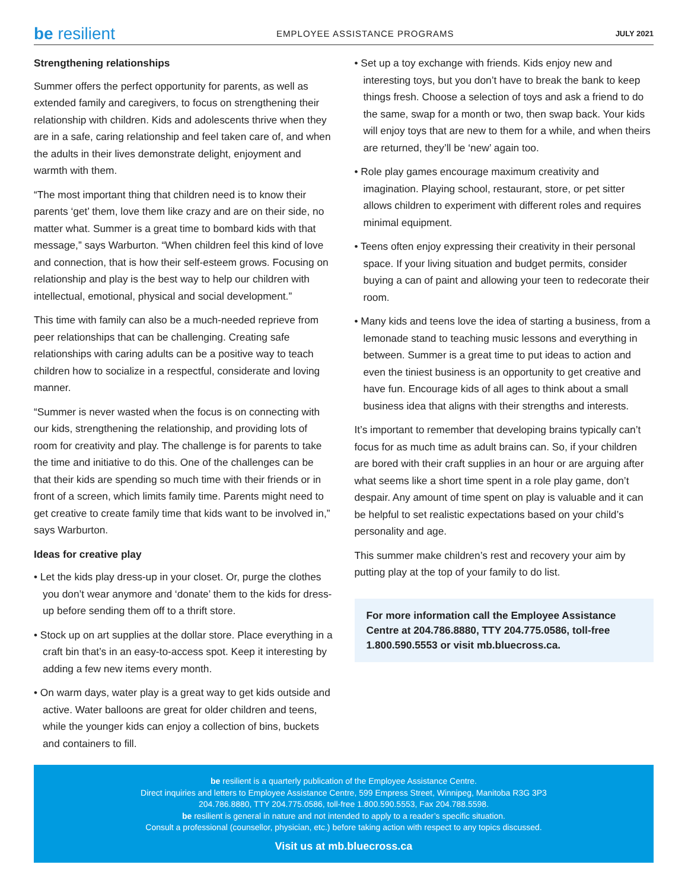be resilient EMPLOYEE ASSISTANCE PROGRAMS JULY 2021
Strengthening relationships
Summer offers the perfect opportunity for parents, as well as extended family and caregivers, to focus on strengthening their relationship with children. Kids and adolescents thrive when they are in a safe, caring relationship and feel taken care of, and when the adults in their lives demonstrate delight, enjoyment and warmth with them.
“The most important thing that children need is to know their parents ‘get’ them, love them like crazy and are on their side, no matter what. Summer is a great time to bombard kids with that message,” says Warburton. “When children feel this kind of love and connection, that is how their self-esteem grows. Focusing on relationship and play is the best way to help our children with intellectual, emotional, physical and social development.”
This time with family can also be a much-needed reprieve from peer relationships that can be challenging. Creating safe relationships with caring adults can be a positive way to teach children how to socialize in a respectful, considerate and loving manner.
“Summer is never wasted when the focus is on connecting with our kids, strengthening the relationship, and providing lots of room for creativity and play. The challenge is for parents to take the time and initiative to do this. One of the challenges can be that their kids are spending so much time with their friends or in front of a screen, which limits family time. Parents might need to get creative to create family time that kids want to be involved in,” says Warburton.
Ideas for creative play
• Let the kids play dress-up in your closet. Or, purge the clothes you don’t wear anymore and ‘donate’ them to the kids for dress-up before sending them off to a thrift store.
• Stock up on art supplies at the dollar store. Place everything in a craft bin that’s in an easy-to-access spot. Keep it interesting by adding a few new items every month.
• On warm days, water play is a great way to get kids outside and active. Water balloons are great for older children and teens, while the younger kids can enjoy a collection of bins, buckets and containers to fill.
• Set up a toy exchange with friends. Kids enjoy new and interesting toys, but you don’t have to break the bank to keep things fresh. Choose a selection of toys and ask a friend to do the same, swap for a month or two, then swap back. Your kids will enjoy toys that are new to them for a while, and when theirs are returned, they’ll be ‘new’ again too.
• Role play games encourage maximum creativity and imagination. Playing school, restaurant, store, or pet sitter allows children to experiment with different roles and requires minimal equipment.
• Teens often enjoy expressing their creativity in their personal space. If your living situation and budget permits, consider buying a can of paint and allowing your teen to redecorate their room.
• Many kids and teens love the idea of starting a business, from a lemonade stand to teaching music lessons and everything in between. Summer is a great time to put ideas to action and even the tiniest business is an opportunity to get creative and have fun. Encourage kids of all ages to think about a small business idea that aligns with their strengths and interests.
It’s important to remember that developing brains typically can’t focus for as much time as adult brains can. So, if your children are bored with their craft supplies in an hour or are arguing after what seems like a short time spent in a role play game, don’t despair. Any amount of time spent on play is valuable and it can be helpful to set realistic expectations based on your child’s personality and age.
This summer make children’s rest and recovery your aim by putting play at the top of your family to do list.
For more information call the Employee Assistance Centre at 204.786.8880, TTY 204.775.0586, toll-free 1.800.590.5553 or visit mb.bluecross.ca.
be resilient is a quarterly publication of the Employee Assistance Centre.
Direct inquiries and letters to Employee Assistance Centre, 599 Empress Street, Winnipeg, Manitoba R3G 3P3
204.786.8880, TTY 204.775.0586, toll-free 1.800.590.5553, Fax 204.788.5598.
be resilient is general in nature and not intended to apply to a reader’s specific situation.
Consult a professional (counsellor, physician, etc.) before taking action with respect to any topics discussed.
Visit us at mb.bluecross.ca